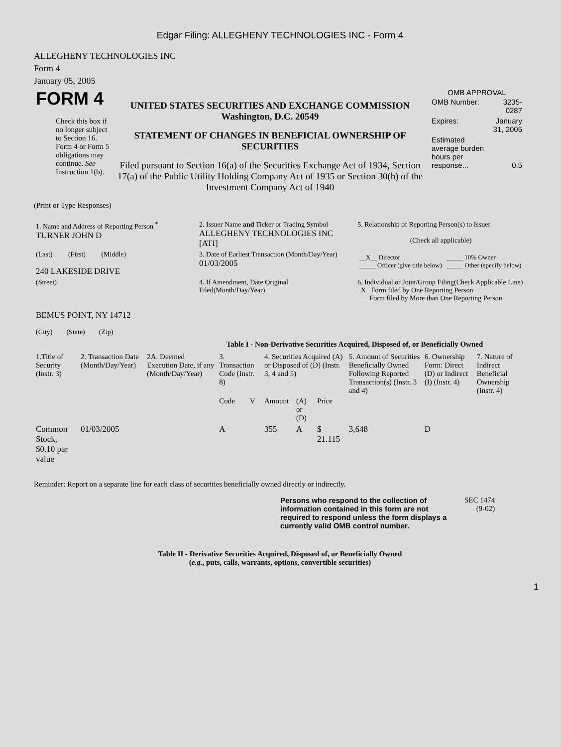Edgar Filing: ALLEGHENY TECHNOLOGIES INC - Form 4
ALLEGHENY TECHNOLOGIES INC
Form 4
January 05, 2005
| FORM 4 Check this box if no longer subject to Section 16. Form 4 or Form 5 obligations may continue. See Instruction 1(b). | UNITED STATES SECURITIES AND EXCHANGE COMMISSION Washington, D.C. 20549 STATEMENT OF CHANGES IN BENEFICIAL OWNERSHIP OF SECURITIES Filed pursuant to Section 16(a) of the Securities Exchange Act of 1934, Section 17(a) of the Public Utility Holding Company Act of 1935 or Section 30(h) of the Investment Company Act of 1940 | OMB APPROVAL / OMB Number: / 3235-0287 / / Expires: / January 31, 2005 / / Estimated average burden hours per response... / 0.5 / |
(Print or Type Responses)
| 1. Name and Address of Reporting Person <sup>*</sup> TURNER JOHN D | 2. Issuer Name and Ticker or Trading Symbol ALLEGHENY TECHNOLOGIES INC [ATI] | 5. Relationship of Reporting Person(s) to Issuer (Check all applicable) / __X__ Director _____ Officer (give title below) / _____ 10% Owner _____ Other (specify below) / |
| (Last) (First) (Middle) 240 LAKESIDE DRIVE | 3. Date of Earliest Transaction (Month/Day/Year) 01/03/2005 | |
| (Street) BEMUS POINT, NY 14712 (City) (State) (Zip) | 4. If Amendment, Date Original Filed(Month/Day/Year) | 6. Individual or Joint/Group Filing(Check Applicable Line) _X_ Form filed by One Reporting Person ___ Form filed by More than One Reporting Person |
Table I - Non-Derivative Securities Acquired, Disposed of, or Beneficially Owned
| 1.Title of Security (Instr. 3) | 2. Transaction Date (Month/Day/Year) | 2A. Deemed Execution Date, if any (Month/Day/Year) | 3. Transaction Code (Instr. 8) | | 4. Securities Acquired (A) or Disposed of (D) (Instr. 3, 4 and 5) | | | 5. Amount of Securities Beneficially Owned Following Reported Transaction(s) (Instr. 3 and 4) | 6. Ownership Form: Direct (D) or Indirect (I) (Instr. 4) | 7. Nature of Indirect Beneficial Ownership (Instr. 4) |
| --- | --- | --- | --- | --- | --- | --- | --- | --- | --- | --- |
| | | | Code | V | Amount | (A) or (D) | Price | | | |
| Common Stock, $0.10 par value | 01/03/2005 | | A | | 355 | A | $ 21.115 | 3,648 | D | |
Reminder: Report on a separate line for each class of securities beneficially owned directly or indirectly.
Persons who respond to the collection of information contained in this form are not required to respond unless the form displays a currently valid OMB control number.
SEC 1474
(9-02)
Table II - Derivative Securities Acquired, Disposed of, or Beneficially Owned
(e.g., puts, calls, warrants, options, convertible securities)
1